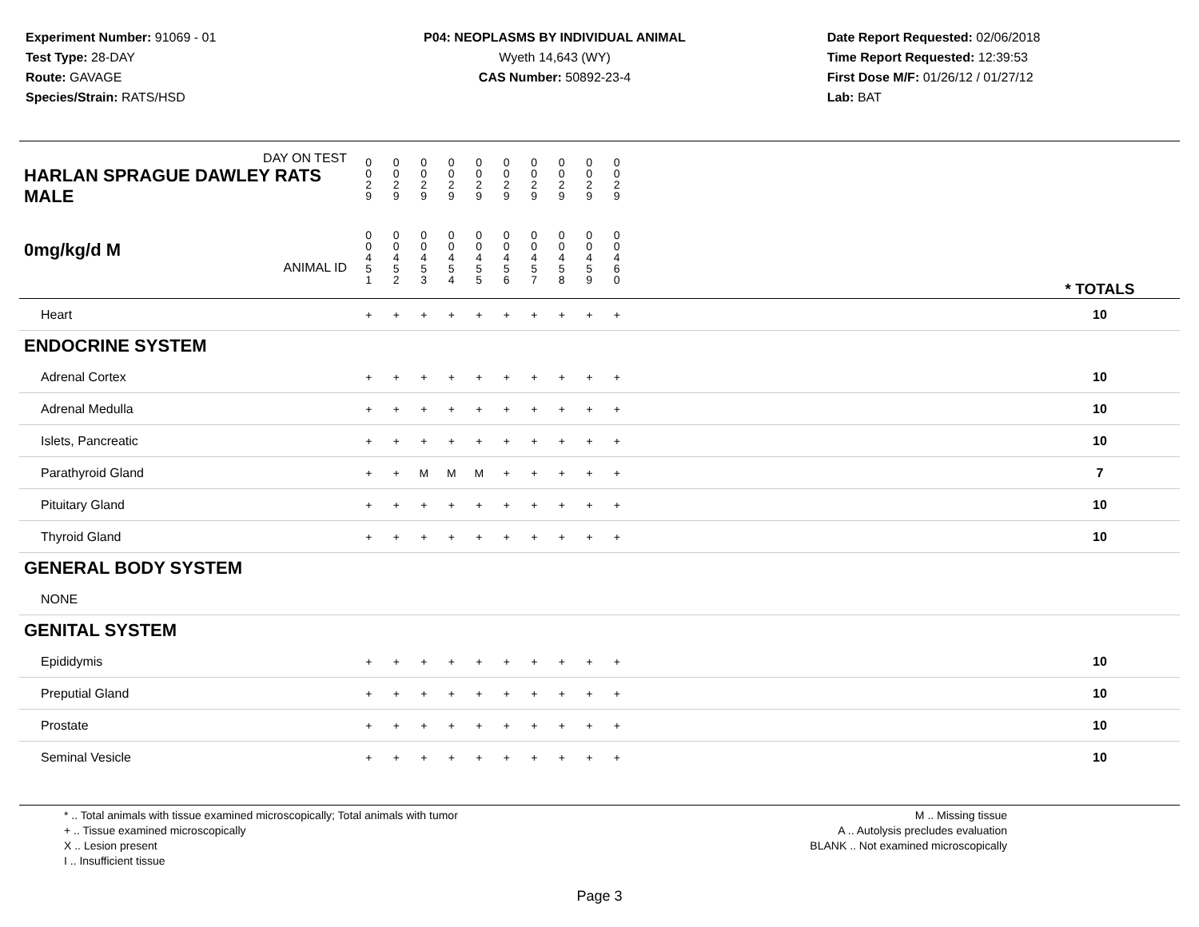Experiment Number: 91069 - 01
Test Type: 28-DAY
Route: GAVAGE
Species/Strain: RATS/HSD
P04: NEOPLASMS BY INDIVIDUAL ANIMAL
Wyeth 14,643 (WY)
CAS Number: 50892-23-4
Date Report Requested: 02/06/2018
Time Report Requested: 12:39:53
First Dose M/F: 01/26/12 / 01/27/12
Lab: BAT
| DAY ON TEST HARLAN SPRAGUE DAWLEY RATS MALE | 0 0 2 9 | 0 0 2 9 | 0 0 2 9 | 0 0 2 9 | 0 0 2 9 | 0 0 2 9 | 0 0 2 9 | 0 0 2 9 | 0 0 2 9 | 0 0 2 9 | | |
| 0mg/kg/d M ANIMAL ID | 0 0 4 5 1 | 0 0 4 5 2 | 0 0 4 5 3 | 0 0 4 5 4 | 0 0 4 5 5 | 0 0 4 5 6 | 0 0 4 5 7 | 0 0 4 5 8 | 0 0 4 5 9 | 0 0 4 6 0 | | * TOTALS |
| Heart | + | + | + | + | + | + | + | + | + | + | | 10 |
| ENDOCRINE SYSTEM | | | | | | | | | | | | |
| Adrenal Cortex | + | + | + | + | + | + | + | + | + | + | | 10 |
| Adrenal Medulla | + | + | + | + | + | + | + | + | + | + | | 10 |
| Islets, Pancreatic | + | + | + | + | + | + | + | + | + | + | | 10 |
| Parathyroid Gland | + | + | M | M | M | + | + | + | + | + | | 7 |
| Pituitary Gland | + | + | + | + | + | + | + | + | + | + | | 10 |
| Thyroid Gland | + | + | + | + | + | + | + | + | + | + | | 10 |
| GENERAL BODY SYSTEM | | | | | | | | | | | | |
| NONE | | | | | | | | | | | | |
| GENITAL SYSTEM | | | | | | | | | | | | |
| Epididymis | + | + | + | + | + | + | + | + | + | + | | 10 |
| Preputial Gland | + | + | + | + | + | + | + | + | + | + | | 10 |
| Prostate | + | + | + | + | + | + | + | + | + | + | | 10 |
| Seminal Vesicle | + | + | + | + | + | + | + | + | + | + | | 10 |
* .. Total animals with tissue examined microscopically; Total animals with tumor
+ .. Tissue examined microscopically
X .. Lesion present
I .. Insufficient tissue
M .. Missing tissue
A .. Autolysis precludes evaluation
BLANK .. Not examined microscopically
Page 3